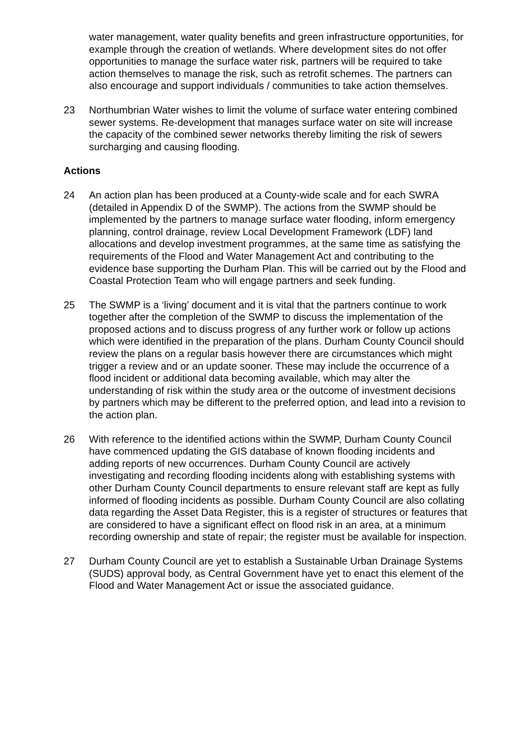water management, water quality benefits and green infrastructure opportunities, for example through the creation of wetlands. Where development sites do not offer opportunities to manage the surface water risk, partners will be required to take action themselves to manage the risk, such as retrofit schemes. The partners can also encourage and support individuals / communities to take action themselves.
23 Northumbrian Water wishes to limit the volume of surface water entering combined sewer systems. Re-development that manages surface water on site will increase the capacity of the combined sewer networks thereby limiting the risk of sewers surcharging and causing flooding.
Actions
24 An action plan has been produced at a County-wide scale and for each SWRA (detailed in Appendix D of the SWMP). The actions from the SWMP should be implemented by the partners to manage surface water flooding, inform emergency planning, control drainage, review Local Development Framework (LDF) land allocations and develop investment programmes, at the same time as satisfying the requirements of the Flood and Water Management Act and contributing to the evidence base supporting the Durham Plan. This will be carried out by the Flood and Coastal Protection Team who will engage partners and seek funding.
25 The SWMP is a ‘living’ document and it is vital that the partners continue to work together after the completion of the SWMP to discuss the implementation of the proposed actions and to discuss progress of any further work or follow up actions which were identified in the preparation of the plans. Durham County Council should review the plans on a regular basis however there are circumstances which might trigger a review and or an update sooner. These may include the occurrence of a flood incident or additional data becoming available, which may alter the understanding of risk within the study area or the outcome of investment decisions by partners which may be different to the preferred option, and lead into a revision to the action plan.
26 With reference to the identified actions within the SWMP, Durham County Council have commenced updating the GIS database of known flooding incidents and adding reports of new occurrences. Durham County Council are actively investigating and recording flooding incidents along with establishing systems with other Durham County Council departments to ensure relevant staff are kept as fully informed of flooding incidents as possible. Durham County Council are also collating data regarding the Asset Data Register, this is a register of structures or features that are considered to have a significant effect on flood risk in an area, at a minimum recording ownership and state of repair; the register must be available for inspection.
27 Durham County Council are yet to establish a Sustainable Urban Drainage Systems (SUDS) approval body, as Central Government have yet to enact this element of the Flood and Water Management Act or issue the associated guidance.